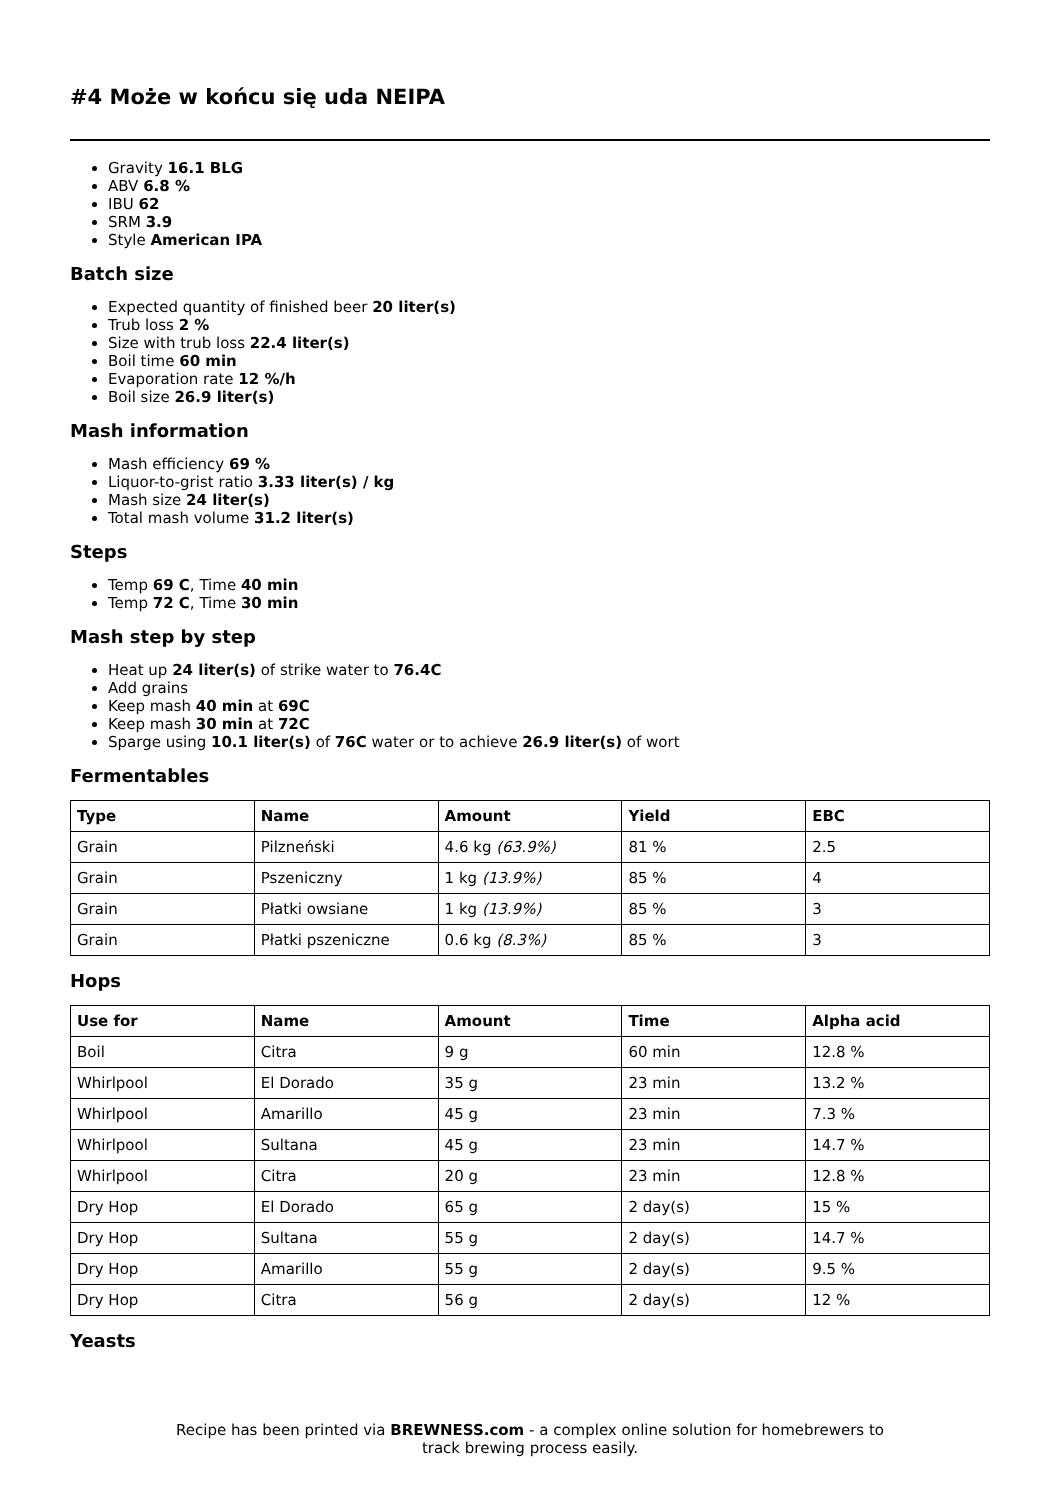#4 Może w końcu się uda NEIPA
Gravity 16.1 BLG
ABV 6.8 %
IBU 62
SRM 3.9
Style American IPA
Batch size
Expected quantity of finished beer 20 liter(s)
Trub loss 2 %
Size with trub loss 22.4 liter(s)
Boil time 60 min
Evaporation rate 12 %/h
Boil size 26.9 liter(s)
Mash information
Mash efficiency 69 %
Liquor-to-grist ratio 3.33 liter(s) / kg
Mash size 24 liter(s)
Total mash volume 31.2 liter(s)
Steps
Temp 69 C, Time 40 min
Temp 72 C, Time 30 min
Mash step by step
Heat up 24 liter(s) of strike water to 76.4C
Add grains
Keep mash 40 min at 69C
Keep mash 30 min at 72C
Sparge using 10.1 liter(s) of 76C water or to achieve 26.9 liter(s) of wort
Fermentables
| Type | Name | Amount | Yield | EBC |
| --- | --- | --- | --- | --- |
| Grain | Pilzneński | 4.6 kg (63.9%) | 81 % | 2.5 |
| Grain | Pszeniczny | 1 kg (13.9%) | 85 % | 4 |
| Grain | Płatki owsiane | 1 kg (13.9%) | 85 % | 3 |
| Grain | Płatki pszeniczne | 0.6 kg (8.3%) | 85 % | 3 |
Hops
| Use for | Name | Amount | Time | Alpha acid |
| --- | --- | --- | --- | --- |
| Boil | Citra | 9 g | 60 min | 12.8 % |
| Whirlpool | El Dorado | 35 g | 23 min | 13.2 % |
| Whirlpool | Amarillo | 45 g | 23 min | 7.3 % |
| Whirlpool | Sultana | 45 g | 23 min | 14.7 % |
| Whirlpool | Citra | 20 g | 23 min | 12.8 % |
| Dry Hop | El Dorado | 65 g | 2 day(s) | 15 % |
| Dry Hop | Sultana | 55 g | 2 day(s) | 14.7 % |
| Dry Hop | Amarillo | 55 g | 2 day(s) | 9.5 % |
| Dry Hop | Citra | 56 g | 2 day(s) | 12 % |
Yeasts
Recipe has been printed via BREWNESS.com - a complex online solution for homebrewers to track brewing process easily.